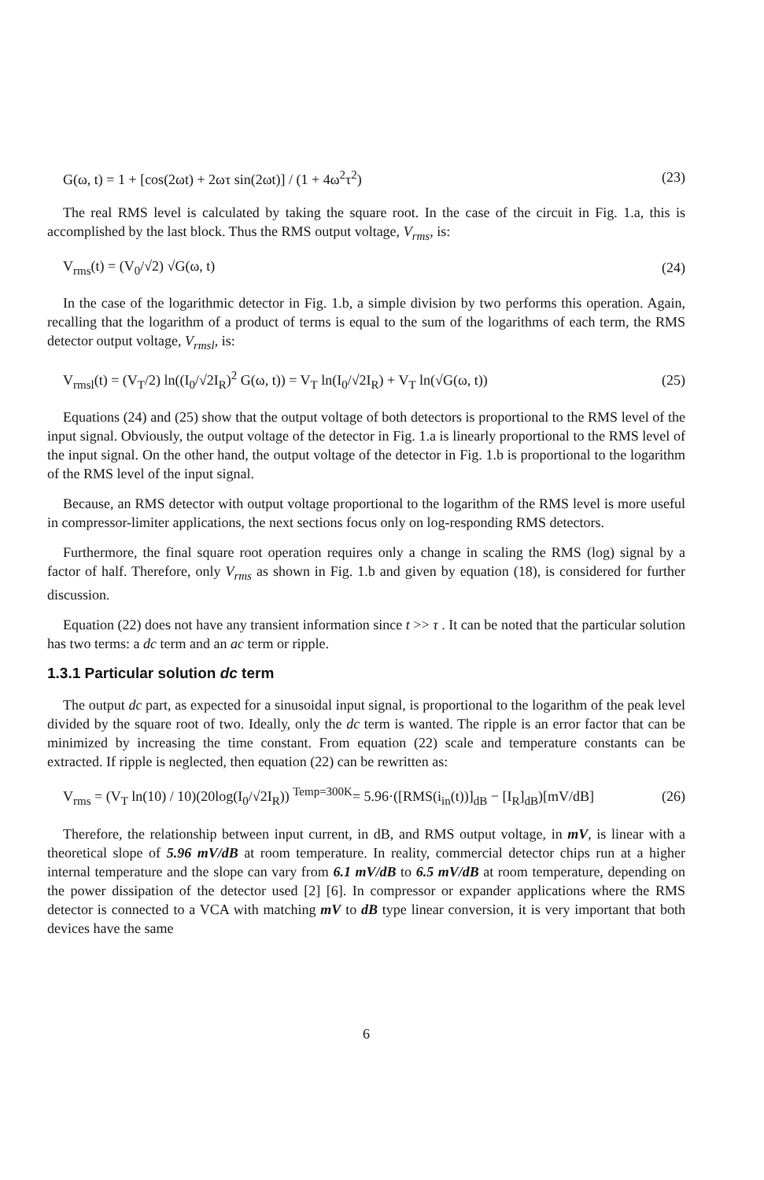G(ω, t) = 1 + [cos(2ωt) + 2ωτ sin(2ωt)] / (1 + 4ω<sup>2</sup>τ<sup>2</sup>) (23)
The real RMS level is calculated by taking the square root. In the case of the circuit in Fig. 1.a, this is accomplished by the last block. Thus the RMS output voltage, V<sub>rms</sub>, is:
V<sub>rms</sub>(t) = (V<sub>0</sub>/√2) √G(ω, t) (24)
In the case of the logarithmic detector in Fig. 1.b, a simple division by two performs this operation. Again, recalling that the logarithm of a product of terms is equal to the sum of the logarithms of each term, the RMS detector output voltage, V<sub>rmsl</sub>, is:
V<sub>rmsl</sub>(t) = (V<sub>T</sub>/2) ln((I<sub>0</sub>/√2I<sub>R</sub>)<sup>2</sup> G(ω, t)) = V<sub>T</sub> ln(I<sub>0</sub>/√2I<sub>R</sub>) + V<sub>T</sub> ln(√G(ω, t)) (25)
Equations (24) and (25) show that the output voltage of both detectors is proportional to the RMS level of the input signal. Obviously, the output voltage of the detector in Fig. 1.a is linearly proportional to the RMS level of the input signal. On the other hand, the output voltage of the detector in Fig. 1.b is proportional to the logarithm of the RMS level of the input signal.
Because, an RMS detector with output voltage proportional to the logarithm of the RMS level is more useful in compressor-limiter applications, the next sections focus only on log-responding RMS detectors.
Furthermore, the final square root operation requires only a change in scaling the RMS (log) signal by a factor of half. Therefore, only V<sub>rms</sub> as shown in Fig. 1.b and given by equation (18), is considered for further discussion.
Equation (22) does not have any transient information since t >> τ . It can be noted that the particular solution has two terms: a dc term and an ac term or ripple.
1.3.1 Particular solution dc term
The output dc part, as expected for a sinusoidal input signal, is proportional to the logarithm of the peak level divided by the square root of two. Ideally, only the dc term is wanted. The ripple is an error factor that can be minimized by increasing the time constant. From equation (22) scale and temperature constants can be extracted. If ripple is neglected, then equation (22) can be rewritten as:
V<sub>rms</sub> = (V<sub>T</sub> ln(10) / 10)(20log(I<sub>0</sub>/√2I<sub>R</sub>)) <sup>Temp=300K</sup>= 5.96·([RMS(i<sub>in</sub>(t))]<sub>dB</sub> − [I<sub>R</sub>]<sub>dB</sub>)[mV/dB] (26)
Therefore, the relationship between input current, in dB, and RMS output voltage, in mV, is linear with a theoretical slope of 5.96 mV/dB at room temperature. In reality, commercial detector chips run at a higher internal temperature and the slope can vary from 6.1 mV/dB to 6.5 mV/dB at room temperature, depending on the power dissipation of the detector used [2] [6]. In compressor or expander applications where the RMS detector is connected to a VCA with matching mV to dB type linear conversion, it is very important that both devices have the same
6